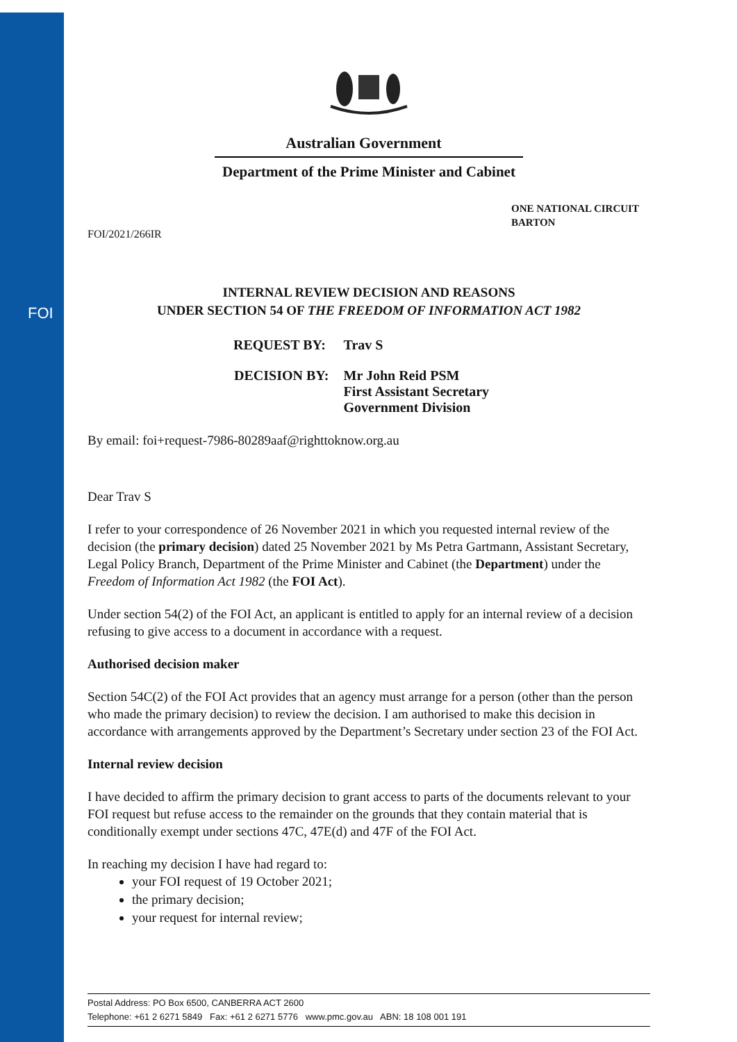FOI
Australian Government
Department of the Prime Minister and Cabinet
ONE NATIONAL CIRCUIT
BARTON
FOI/2021/266IR
INTERNAL REVIEW DECISION AND REASONS
UNDER SECTION 54 OF THE FREEDOM OF INFORMATION ACT 1982
| REQUEST BY: | Trav S |
| DECISION BY: | Mr John Reid PSM First Assistant Secretary Government Division |
By email: foi+request-7986-80289aaf@righttoknow.org.au
Dear Trav S
I refer to your correspondence of 26 November 2021 in which you requested internal review of the decision (the primary decision) dated 25 November 2021 by Ms Petra Gartmann, Assistant Secretary, Legal Policy Branch, Department of the Prime Minister and Cabinet (the Department) under the Freedom of Information Act 1982 (the FOI Act).
Under section 54(2) of the FOI Act, an applicant is entitled to apply for an internal review of a decision refusing to give access to a document in accordance with a request.
Authorised decision maker
Section 54C(2) of the FOI Act provides that an agency must arrange for a person (other than the person who made the primary decision) to review the decision. I am authorised to make this decision in accordance with arrangements approved by the Department’s Secretary under section 23 of the FOI Act.
Internal review decision
I have decided to affirm the primary decision to grant access to parts of the documents relevant to your FOI request but refuse access to the remainder on the grounds that they contain material that is conditionally exempt under sections 47C, 47E(d) and 47F of the FOI Act.
In reaching my decision I have had regard to:
your FOI request of 19 October 2021;
the primary decision;
your request for internal review;
Postal Address: PO Box 6500, CANBERRA ACT 2600
Telephone: +61 2 6271 5849 Fax: +61 2 6271 5776 www.pmc.gov.au ABN: 18 108 001 191